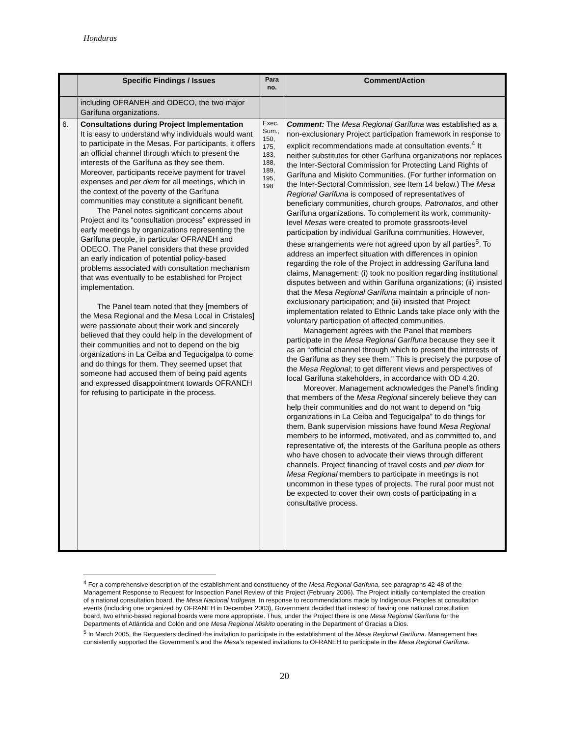Honduras
| | Specific Findings / Issues | Para no. | Comment/Action |
| --- | --- | --- | --- |
| | including OFRANEH and ODECO, the two major Garífuna organizations. | | |
| 6. | Consultations during Project Implementation It is easy to understand why individuals would want to participate in the Mesas. For participants, it offers an official channel through which to present the interests of the Garífuna as they see them. Moreover, participants receive payment for travel expenses and per diem for all meetings, which in the context of the poverty of the Garífuna communities may constitute a significant benefit. The Panel notes significant concerns about Project and its “consultation process” expressed in early meetings by organizations representing the Garífuna people, in particular OFRANEH and ODECO. The Panel considers that these provided an early indication of potential policy-based problems associated with consultation mechanism that was eventually to be established for Project implementation. The Panel team noted that they [members of the Mesa Regional and the Mesa Local in Cristales] were passionate about their work and sincerely believed that they could help in the development of their communities and not to depend on the big organizations in La Ceiba and Tegucigalpa to come and do things for them. They seemed upset that someone had accused them of being paid agents and expressed disappointment towards OFRANEH for refusing to participate in the process. | Exec. Sum., 150, 175, 183, 188, 189, 195, 198 | Comment: The Mesa Regional Garífuna was established as a non-exclusionary Project participation framework in response to explicit recommendations made at consultation events.<sup>4</sup> It neither substitutes for other Garífuna organizations nor replaces the Inter-Sectoral Commission for Protecting Land Rights of Garífuna and Miskito Communities. (For further information on the Inter-Sectoral Commission, see Item 14 below.) The Mesa Regional Garífuna is composed of representatives of beneficiary communities, church groups, Patronatos , and other Garífuna organizations. To complement its work, community-level Mesas were created to promote grassroots-level participation by individual Garífuna communities. However, these arrangements were not agreed upon by all parties<sup>5</sup>. To address an imperfect situation with differences in opinion regarding the role of the Project in addressing Garífuna land claims, Management: (i) took no position regarding institutional disputes between and within Garífuna organizations; (ii) insisted that the Mesa Regional Garífuna maintain a principle of non-exclusionary participation; and (iii) insisted that Project implementation related to Ethnic Lands take place only with the voluntary participation of affected communities. Management agrees with the Panel that members participate in the Mesa Regional Garífuna because they see it as an “official channel through which to present the interests of the Garífuna as they see them.” This is precisely the purpose of the Mesa Regional ; to get different views and perspectives of local Garífuna stakeholders, in accordance with OD 4.20. Moreover, Management acknowledges the Panel’s finding that members of the Mesa Regional sincerely believe they can help their communities and do not want to depend on “big organizations in La Ceiba and Tegucigalpa” to do things for them. Bank supervision missions have found Mesa Regional members to be informed, motivated, and as committed to, and representative of, the interests of the Garífuna people as others who have chosen to advocate their views through different channels. Project financing of travel costs and per diem for Mesa Regional members to participate in meetings is not uncommon in these types of projects. The rural poor must not be expected to cover their own costs of participating in a consultative process. |
<sup>4</sup> For a comprehensive description of the establishment and constituency of the Mesa Regional Garífuna, see paragraphs 42-48 of the Management Response to Request for Inspection Panel Review of this Project (February 2006). The Project initially contemplated the creation of a national consultation board, the Mesa Nacional Indígena. In response to recommendations made by Indigenous Peoples at consultation events (including one organized by OFRANEH in December 2003), Government decided that instead of having one national consultation board, two ethnic-based regional boards were more appropriate. Thus, under the Project there is one Mesa Regional Garífuna for the Departments of Atlántida and Colón and one Mesa Regional Miskito operating in the Department of Gracias a Dios.
<sup>5</sup> In March 2005, the Requesters declined the invitation to participate in the establishment of the Mesa Regional Garífuna. Management has consistently supported the Government’s and the Mesa’s repeated invitations to OFRANEH to participate in the Mesa Regional Garífuna.
20